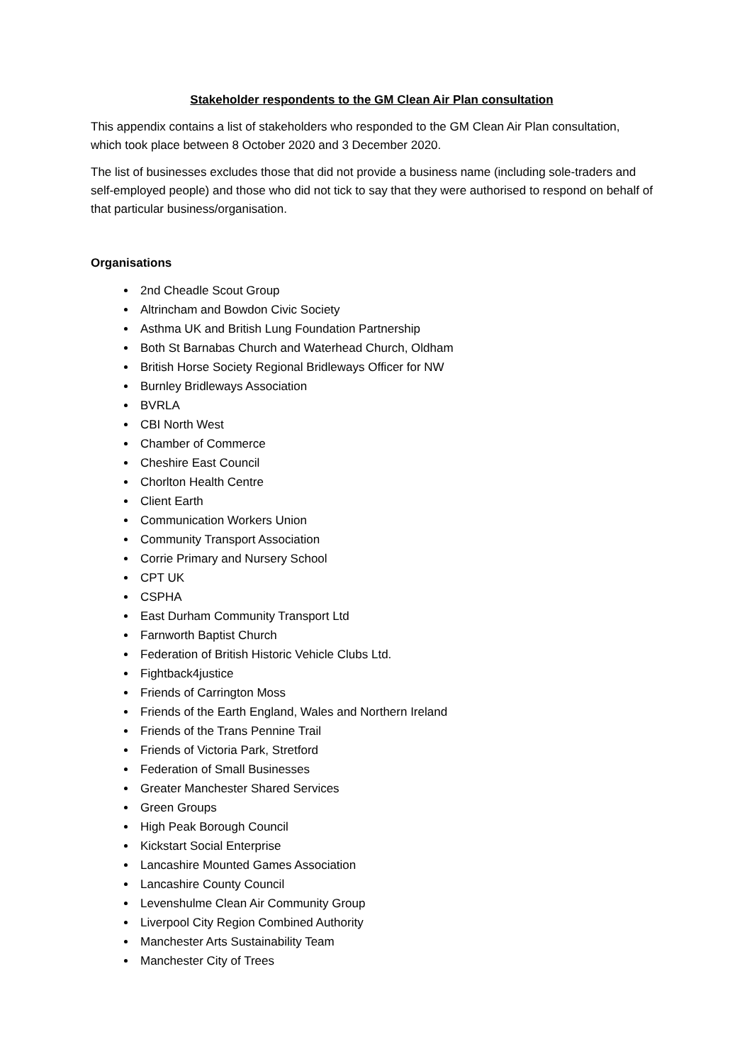Stakeholder respondents to the GM Clean Air Plan consultation
This appendix contains a list of stakeholders who responded to the GM Clean Air Plan consultation, which took place between 8 October 2020 and 3 December 2020.
The list of businesses excludes those that did not provide a business name (including sole-traders and self-employed people) and those who did not tick to say that they were authorised to respond on behalf of that particular business/organisation.
Organisations
2nd Cheadle Scout Group
Altrincham and Bowdon Civic Society
Asthma UK and British Lung Foundation Partnership
Both St Barnabas Church and Waterhead Church, Oldham
British Horse Society Regional Bridleways Officer for NW
Burnley Bridleways Association
BVRLA
CBI North West
Chamber of Commerce
Cheshire East Council
Chorlton Health Centre
Client Earth
Communication Workers Union
Community Transport Association
Corrie Primary and Nursery School
CPT UK
CSPHA
East Durham Community Transport Ltd
Farnworth Baptist Church
Federation of British Historic Vehicle Clubs Ltd.
Fightback4justice
Friends of Carrington Moss
Friends of the Earth England, Wales and Northern Ireland
Friends of the Trans Pennine Trail
Friends of Victoria Park, Stretford
Federation of Small Businesses
Greater Manchester Shared Services
Green Groups
High Peak Borough Council
Kickstart Social Enterprise
Lancashire Mounted Games Association
Lancashire County Council
Levenshulme Clean Air Community Group
Liverpool City Region Combined Authority
Manchester Arts Sustainability Team
Manchester City of Trees